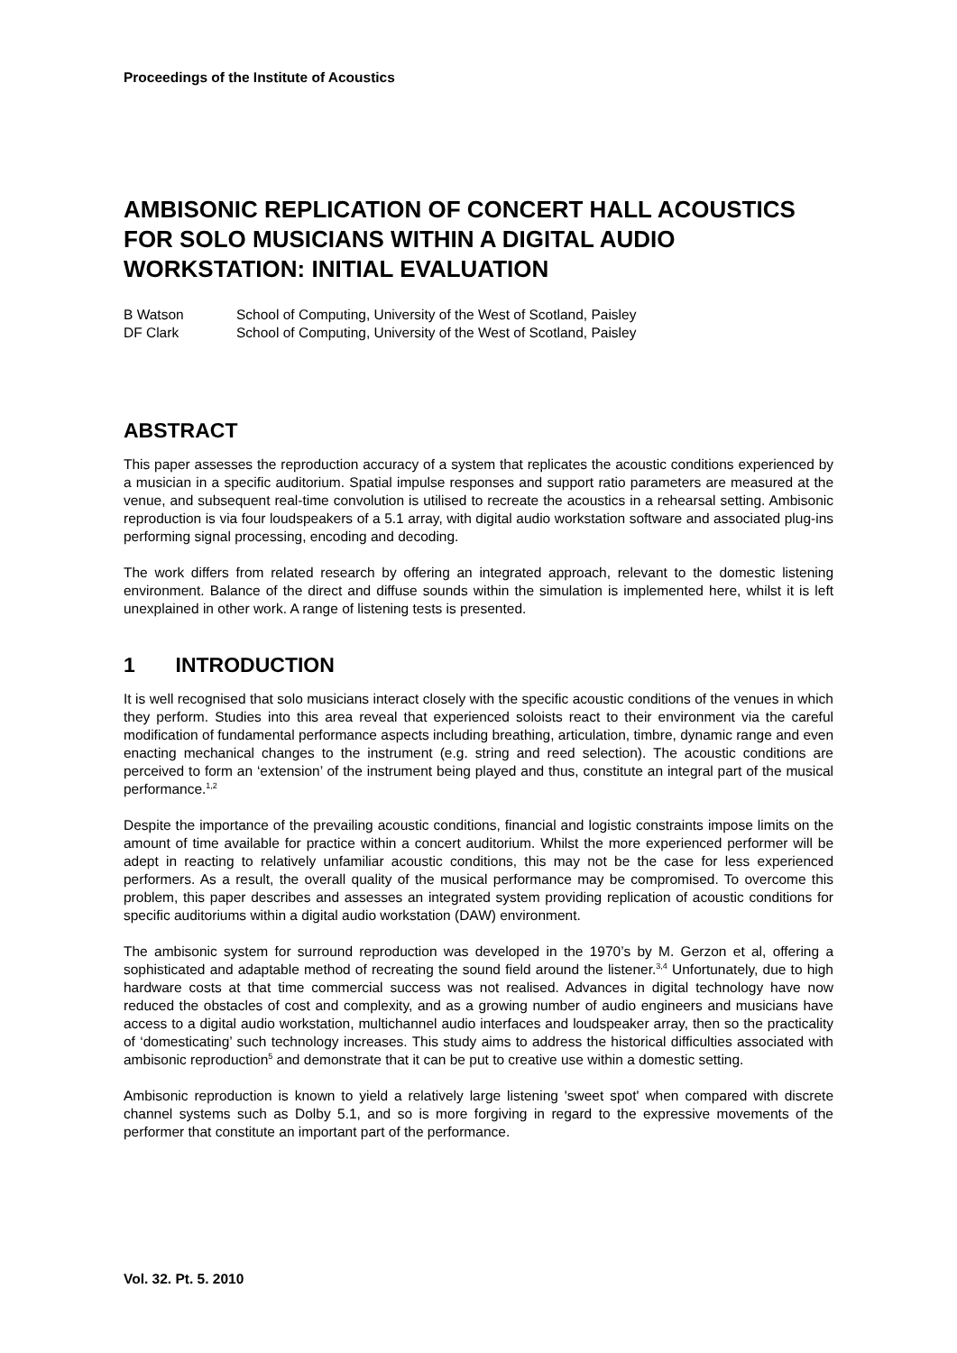Proceedings of the Institute of Acoustics
AMBISONIC REPLICATION OF CONCERT HALL ACOUSTICS FOR SOLO MUSICIANS WITHIN A DIGITAL AUDIO WORKSTATION: INITIAL EVALUATION
B Watson School of Computing, University of the West of Scotland, Paisley DF Clark School of Computing, University of the West of Scotland, Paisley
ABSTRACT
This paper assesses the reproduction accuracy of a system that replicates the acoustic conditions experienced by a musician in a specific auditorium. Spatial impulse responses and support ratio parameters are measured at the venue, and subsequent real-time convolution is utilised to recreate the acoustics in a rehearsal setting. Ambisonic reproduction is via four loudspeakers of a 5.1 array, with digital audio workstation software and associated plug-ins performing signal processing, encoding and decoding.
The work differs from related research by offering an integrated approach, relevant to the domestic listening environment. Balance of the direct and diffuse sounds within the simulation is implemented here, whilst it is left unexplained in other work. A range of listening tests is presented.
1 INTRODUCTION
It is well recognised that solo musicians interact closely with the specific acoustic conditions of the venues in which they perform. Studies into this area reveal that experienced soloists react to their environment via the careful modification of fundamental performance aspects including breathing, articulation, timbre, dynamic range and even enacting mechanical changes to the instrument (e.g. string and reed selection). The acoustic conditions are perceived to form an ‘extension’ of the instrument being played and thus, constitute an integral part of the musical performance.<sup>1,2</sup>
Despite the importance of the prevailing acoustic conditions, financial and logistic constraints impose limits on the amount of time available for practice within a concert auditorium. Whilst the more experienced performer will be adept in reacting to relatively unfamiliar acoustic conditions, this may not be the case for less experienced performers. As a result, the overall quality of the musical performance may be compromised. To overcome this problem, this paper describes and assesses an integrated system providing replication of acoustic conditions for specific auditoriums within a digital audio workstation (DAW) environment.
The ambisonic system for surround reproduction was developed in the 1970’s by M. Gerzon et al, offering a sophisticated and adaptable method of recreating the sound field around the listener.<sup>3,4</sup> Unfortunately, due to high hardware costs at that time commercial success was not realised. Advances in digital technology have now reduced the obstacles of cost and complexity, and as a growing number of audio engineers and musicians have access to a digital audio workstation, multichannel audio interfaces and loudspeaker array, then so the practicality of ‘domesticating’ such technology increases. This study aims to address the historical difficulties associated with ambisonic reproduction<sup>5</sup> and demonstrate that it can be put to creative use within a domestic setting.
Ambisonic reproduction is known to yield a relatively large listening 'sweet spot' when compared with discrete channel systems such as Dolby 5.1, and so is more forgiving in regard to the expressive movements of the performer that constitute an important part of the performance.
Vol. 32. Pt. 5. 2010